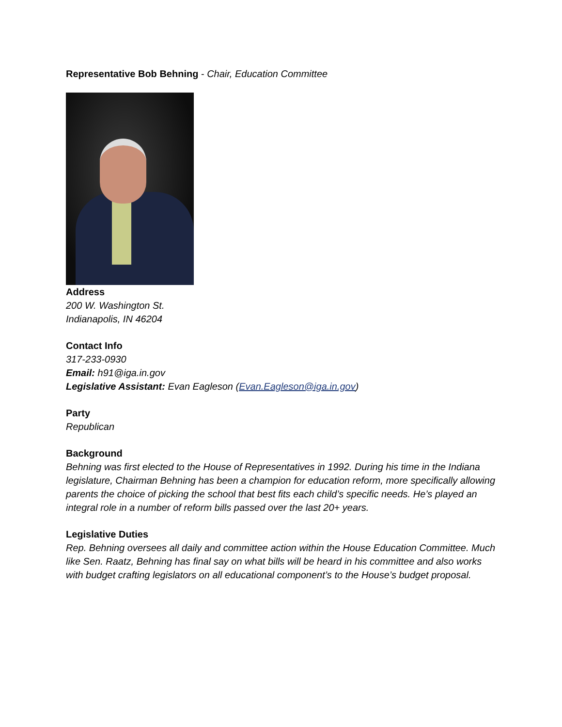Representative Bob Behning - Chair, Education Committee
Address
200 W. Washington St.
Indianapolis, IN 46204
Contact Info
317-233-0930
Email: h91@iga.in.gov
Legislative Assistant: Evan Eagleson (Evan.Eagleson@iga.in.gov)
Party
Republican
Background
Behning was first elected to the House of Representatives in 1992. During his time in the Indiana legislature, Chairman Behning has been a champion for education reform, more specifically allowing parents the choice of picking the school that best fits each child’s specific needs. He’s played an integral role in a number of reform bills passed over the last 20+ years.
Legislative Duties
Rep. Behning oversees all daily and committee action within the House Education Committee. Much like Sen. Raatz, Behning has final say on what bills will be heard in his committee and also works with budget crafting legislators on all educational component’s to the House’s budget proposal.